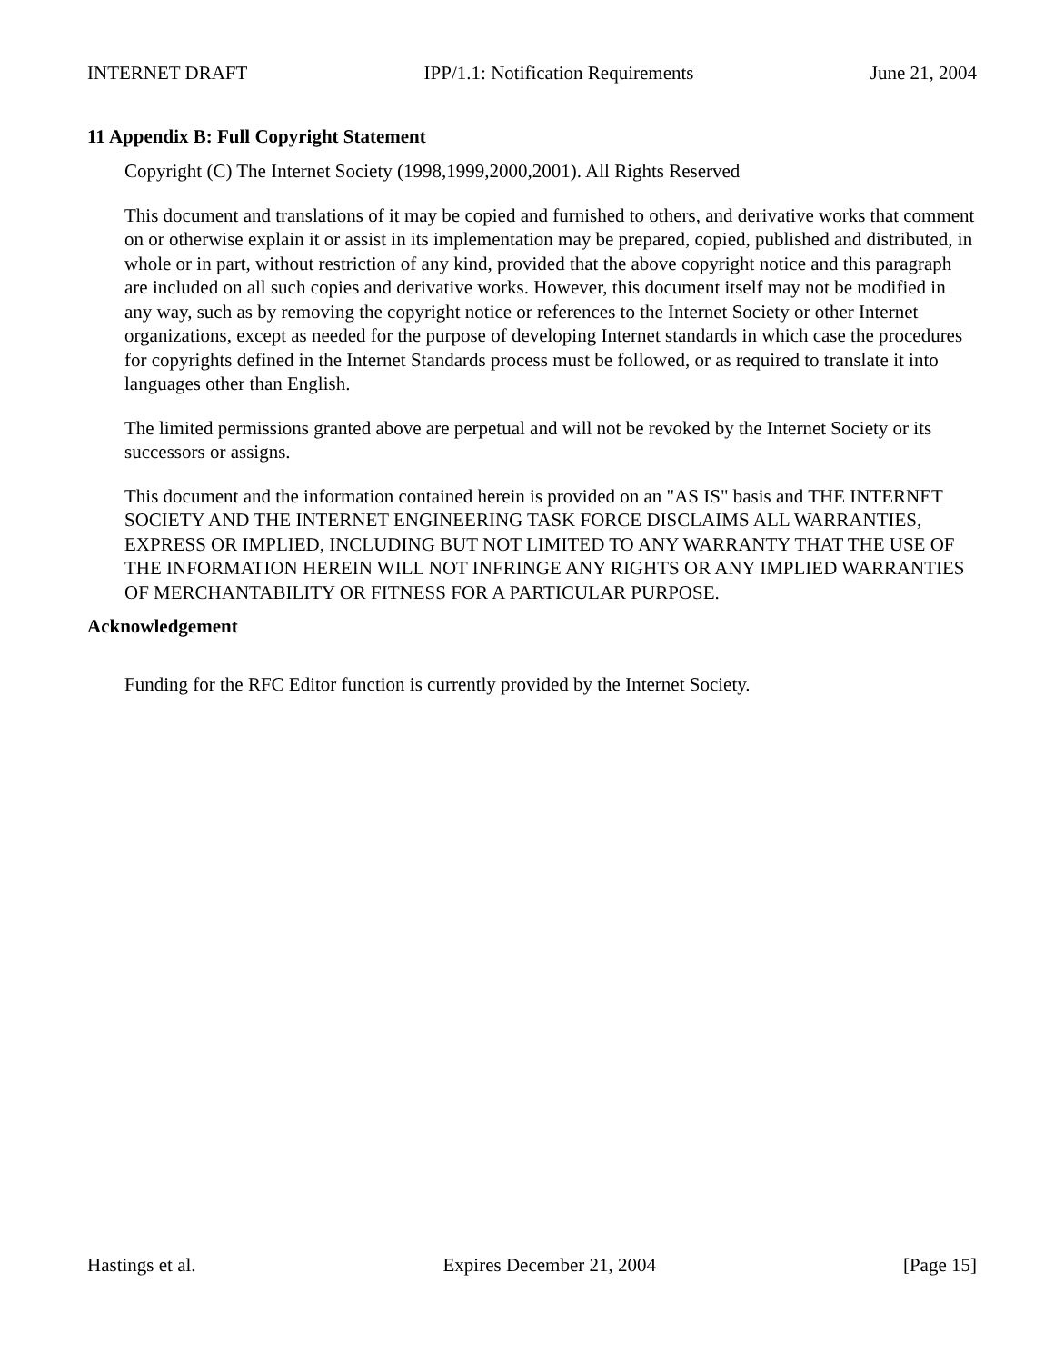INTERNET DRAFT IPP/1.1: Notification Requirements June 21, 2004
11 Appendix B: Full Copyright Statement
Copyright (C) The Internet Society (1998,1999,2000,2001). All Rights Reserved
This document and translations of it may be copied and furnished to others, and derivative works that comment on or otherwise explain it or assist in its implementation may be prepared, copied, published and distributed, in whole or in part, without restriction of any kind, provided that the above copyright notice and this paragraph are included on all such copies and derivative works. However, this document itself may not be modified in any way, such as by removing the copyright notice or references to the Internet Society or other Internet organizations, except as needed for the purpose of developing Internet standards in which case the procedures for copyrights defined in the Internet Standards process must be followed, or as required to translate it into languages other than English.
The limited permissions granted above are perpetual and will not be revoked by the Internet Society or its successors or assigns.
This document and the information contained herein is provided on an "AS IS" basis and THE INTERNET SOCIETY AND THE INTERNET ENGINEERING TASK FORCE DISCLAIMS ALL WARRANTIES, EXPRESS OR IMPLIED, INCLUDING BUT NOT LIMITED TO ANY WARRANTY THAT THE USE OF THE INFORMATION HEREIN WILL NOT INFRINGE ANY RIGHTS OR ANY IMPLIED WARRANTIES OF MERCHANTABILITY OR FITNESS FOR A PARTICULAR PURPOSE.
Acknowledgement
Funding for the RFC Editor function is currently provided by the Internet Society.
Hastings et al. Expires December 21, 2004 [Page 15]